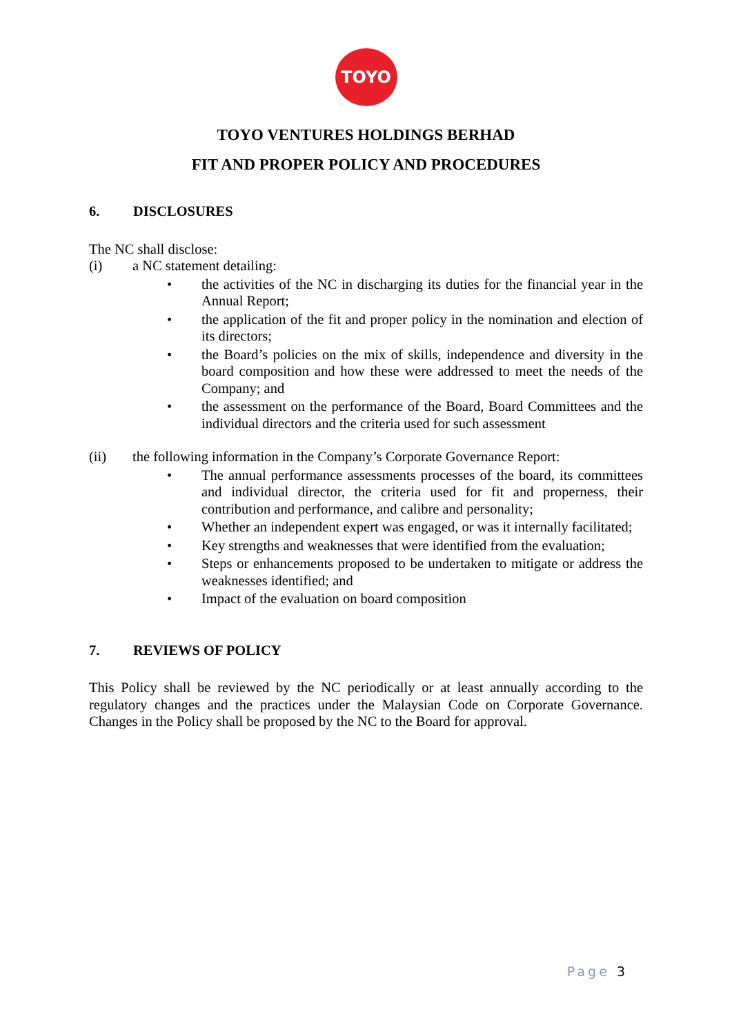TOYO
TOYO VENTURES HOLDINGS BERHAD
FIT AND PROPER POLICY AND PROCEDURES
6. DISCLOSURES
The NC shall disclose:
(i) a NC statement detailing:
• the activities of the NC in discharging its duties for the financial year in the Annual Report;
• the application of the fit and proper policy in the nomination and election of its directors;
• the Board’s policies on the mix of skills, independence and diversity in the board composition and how these were addressed to meet the needs of the Company; and
• the assessment on the performance of the Board, Board Committees and the individual directors and the criteria used for such assessment
(ii) the following information in the Company’s Corporate Governance Report:
• The annual performance assessments processes of the board, its committees and individual director, the criteria used for fit and properness, their contribution and performance, and calibre and personality;
• Whether an independent expert was engaged, or was it internally facilitated;
• Key strengths and weaknesses that were identified from the evaluation;
• Steps or enhancements proposed to be undertaken to mitigate or address the weaknesses identified; and
• Impact of the evaluation on board composition
7. REVIEWS OF POLICY
This Policy shall be reviewed by the NC periodically or at least annually according to the regulatory changes and the practices under the Malaysian Code on Corporate Governance. Changes in the Policy shall be proposed by the NC to the Board for approval.
Page 3